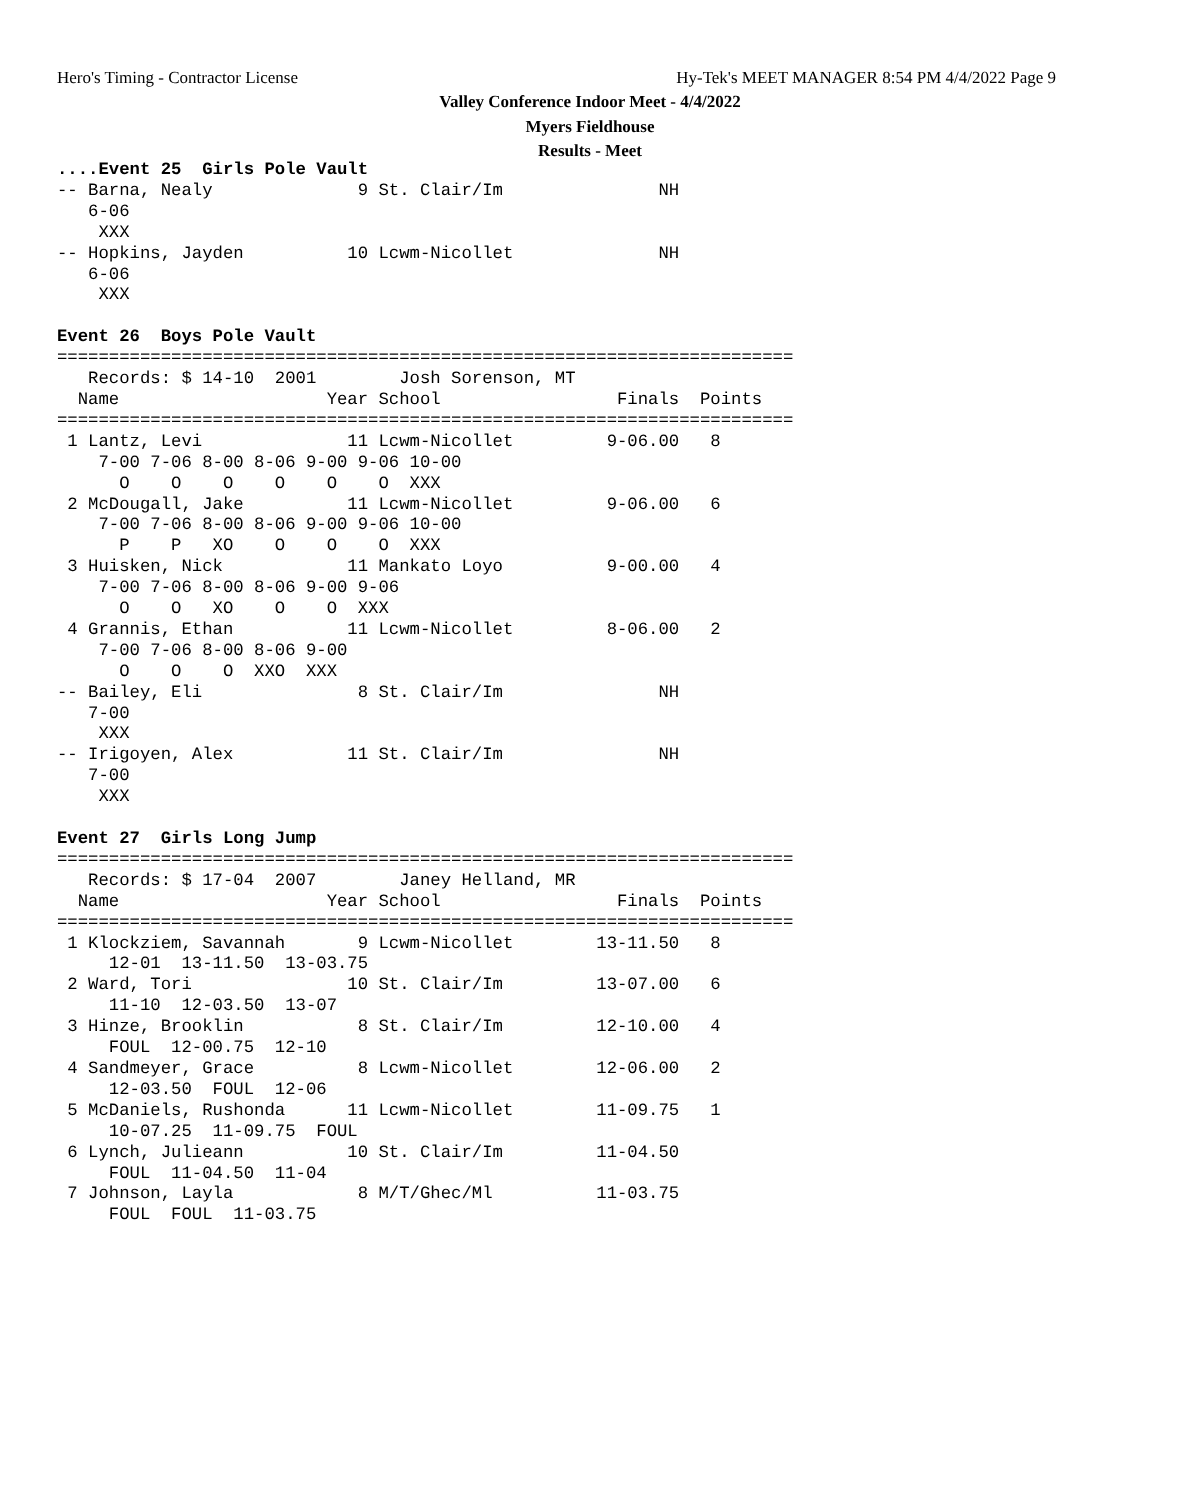Hero's Timing - Contractor License
Hy-Tek's MEET MANAGER 8:54 PM 4/4/2022 Page 9
Valley Conference Indoor Meet - 4/4/2022
Myers Fieldhouse
Results - Meet
....Event 25  Girls Pole Vault
-- Barna, Nealy              9 St. Clair/Im               NH
   6-06
    XXX
-- Hopkins, Jayden          10 Lcwm-Nicollet              NH
   6-06
    XXX

Event 26  Boys Pole Vault
=======================================================================
   Records: $ 14-10  2001        Josh Sorenson, MT
  Name                    Year School                 Finals  Points
=======================================================================
 1 Lantz, Levi              11 Lcwm-Nicollet         9-06.00   8
    7-00 7-06 8-00 8-06 9-00 9-06 10-00
      O    O    O    O    O    O  XXX
 2 McDougall, Jake          11 Lcwm-Nicollet         9-06.00   6
    7-00 7-06 8-00 8-06 9-00 9-06 10-00
      P    P   XO    O    O    O  XXX
 3 Huisken, Nick            11 Mankato Loyo          9-00.00   4
    7-00 7-06 8-00 8-06 9-00 9-06
      O    O   XO    O    O  XXX
 4 Grannis, Ethan           11 Lcwm-Nicollet         8-06.00   2
    7-00 7-06 8-00 8-06 9-00
      O    O    O  XXO  XXX
-- Bailey, Eli               8 St. Clair/Im               NH
   7-00
    XXX
-- Irigoyen, Alex           11 St. Clair/Im               NH
   7-00
    XXX

Event 27  Girls Long Jump
=======================================================================
   Records: $ 17-04  2007        Janey Helland, MR
  Name                    Year School                 Finals  Points
=======================================================================
 1 Klockziem, Savannah       9 Lcwm-Nicollet        13-11.50   8
     12-01  13-11.50  13-03.75
 2 Ward, Tori               10 St. Clair/Im         13-07.00   6
     11-10  12-03.50  13-07
 3 Hinze, Brooklin           8 St. Clair/Im         12-10.00   4
     FOUL  12-00.75  12-10
 4 Sandmeyer, Grace          8 Lcwm-Nicollet        12-06.00   2
     12-03.50  FOUL  12-06
 5 McDaniels, Rushonda      11 Lcwm-Nicollet        11-09.75   1
     10-07.25  11-09.75  FOUL
 6 Lynch, Julieann          10 St. Clair/Im         11-04.50
     FOUL  11-04.50  11-04
 7 Johnson, Layla            8 M/T/Ghec/Ml          11-03.75
     FOUL  FOUL  11-03.75